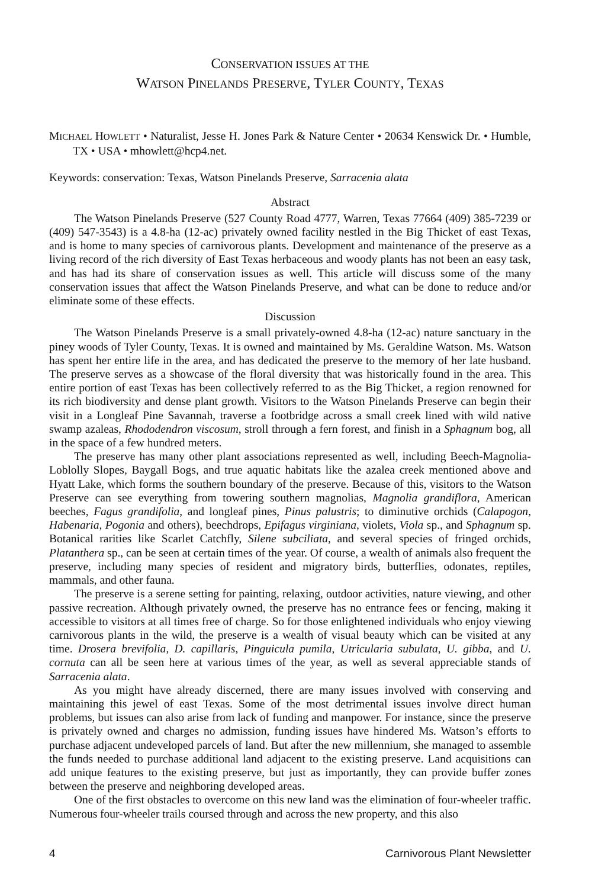CONSERVATION ISSUES AT THE
WATSON PINELANDS PRESERVE, TYLER COUNTY, TEXAS
MICHAEL HOWLETT • Naturalist, Jesse H. Jones Park & Nature Center • 20634 Kenswick Dr. • Humble, TX • USA • mhowlett@hcp4.net.
Keywords: conservation: Texas, Watson Pinelands Preserve, Sarracenia alata
Abstract
The Watson Pinelands Preserve (527 County Road 4777, Warren, Texas 77664 (409) 385-7239 or (409) 547-3543) is a 4.8-ha (12-ac) privately owned facility nestled in the Big Thicket of east Texas, and is home to many species of carnivorous plants. Development and maintenance of the preserve as a living record of the rich diversity of East Texas herbaceous and woody plants has not been an easy task, and has had its share of conservation issues as well. This article will discuss some of the many conservation issues that affect the Watson Pinelands Preserve, and what can be done to reduce and/or eliminate some of these effects.
Discussion
The Watson Pinelands Preserve is a small privately-owned 4.8-ha (12-ac) nature sanctuary in the piney woods of Tyler County, Texas. It is owned and maintained by Ms. Geraldine Watson. Ms. Watson has spent her entire life in the area, and has dedicated the preserve to the memory of her late husband. The preserve serves as a showcase of the floral diversity that was historically found in the area. This entire portion of east Texas has been collectively referred to as the Big Thicket, a region renowned for its rich biodiversity and dense plant growth. Visitors to the Watson Pinelands Preserve can begin their visit in a Longleaf Pine Savannah, traverse a footbridge across a small creek lined with wild native swamp azaleas, Rhododendron viscosum, stroll through a fern forest, and finish in a Sphagnum bog, all in the space of a few hundred meters.
The preserve has many other plant associations represented as well, including Beech-Magnolia-Loblolly Slopes, Baygall Bogs, and true aquatic habitats like the azalea creek mentioned above and Hyatt Lake, which forms the southern boundary of the preserve. Because of this, visitors to the Watson Preserve can see everything from towering southern magnolias, Magnolia grandiflora, American beeches, Fagus grandifolia, and longleaf pines, Pinus palustris; to diminutive orchids (Calapogon, Habenaria, Pogonia and others), beechdrops, Epifagus virginiana, violets, Viola sp., and Sphagnum sp. Botanical rarities like Scarlet Catchfly, Silene subciliata, and several species of fringed orchids, Platanthera sp., can be seen at certain times of the year. Of course, a wealth of animals also frequent the preserve, including many species of resident and migratory birds, butterflies, odonates, reptiles, mammals, and other fauna.
The preserve is a serene setting for painting, relaxing, outdoor activities, nature viewing, and other passive recreation. Although privately owned, the preserve has no entrance fees or fencing, making it accessible to visitors at all times free of charge. So for those enlightened individuals who enjoy viewing carnivorous plants in the wild, the preserve is a wealth of visual beauty which can be visited at any time. Drosera brevifolia, D. capillaris, Pinguicula pumila, Utricularia subulata, U. gibba, and U. cornuta can all be seen here at various times of the year, as well as several appreciable stands of Sarracenia alata.
As you might have already discerned, there are many issues involved with conserving and maintaining this jewel of east Texas. Some of the most detrimental issues involve direct human problems, but issues can also arise from lack of funding and manpower. For instance, since the preserve is privately owned and charges no admission, funding issues have hindered Ms. Watson’s efforts to purchase adjacent undeveloped parcels of land. But after the new millennium, she managed to assemble the funds needed to purchase additional land adjacent to the existing preserve. Land acquisitions can add unique features to the existing preserve, but just as importantly, they can provide buffer zones between the preserve and neighboring developed areas.
One of the first obstacles to overcome on this new land was the elimination of four-wheeler traffic. Numerous four-wheeler trails coursed through and across the new property, and this also
4 Carnivorous Plant Newsletter